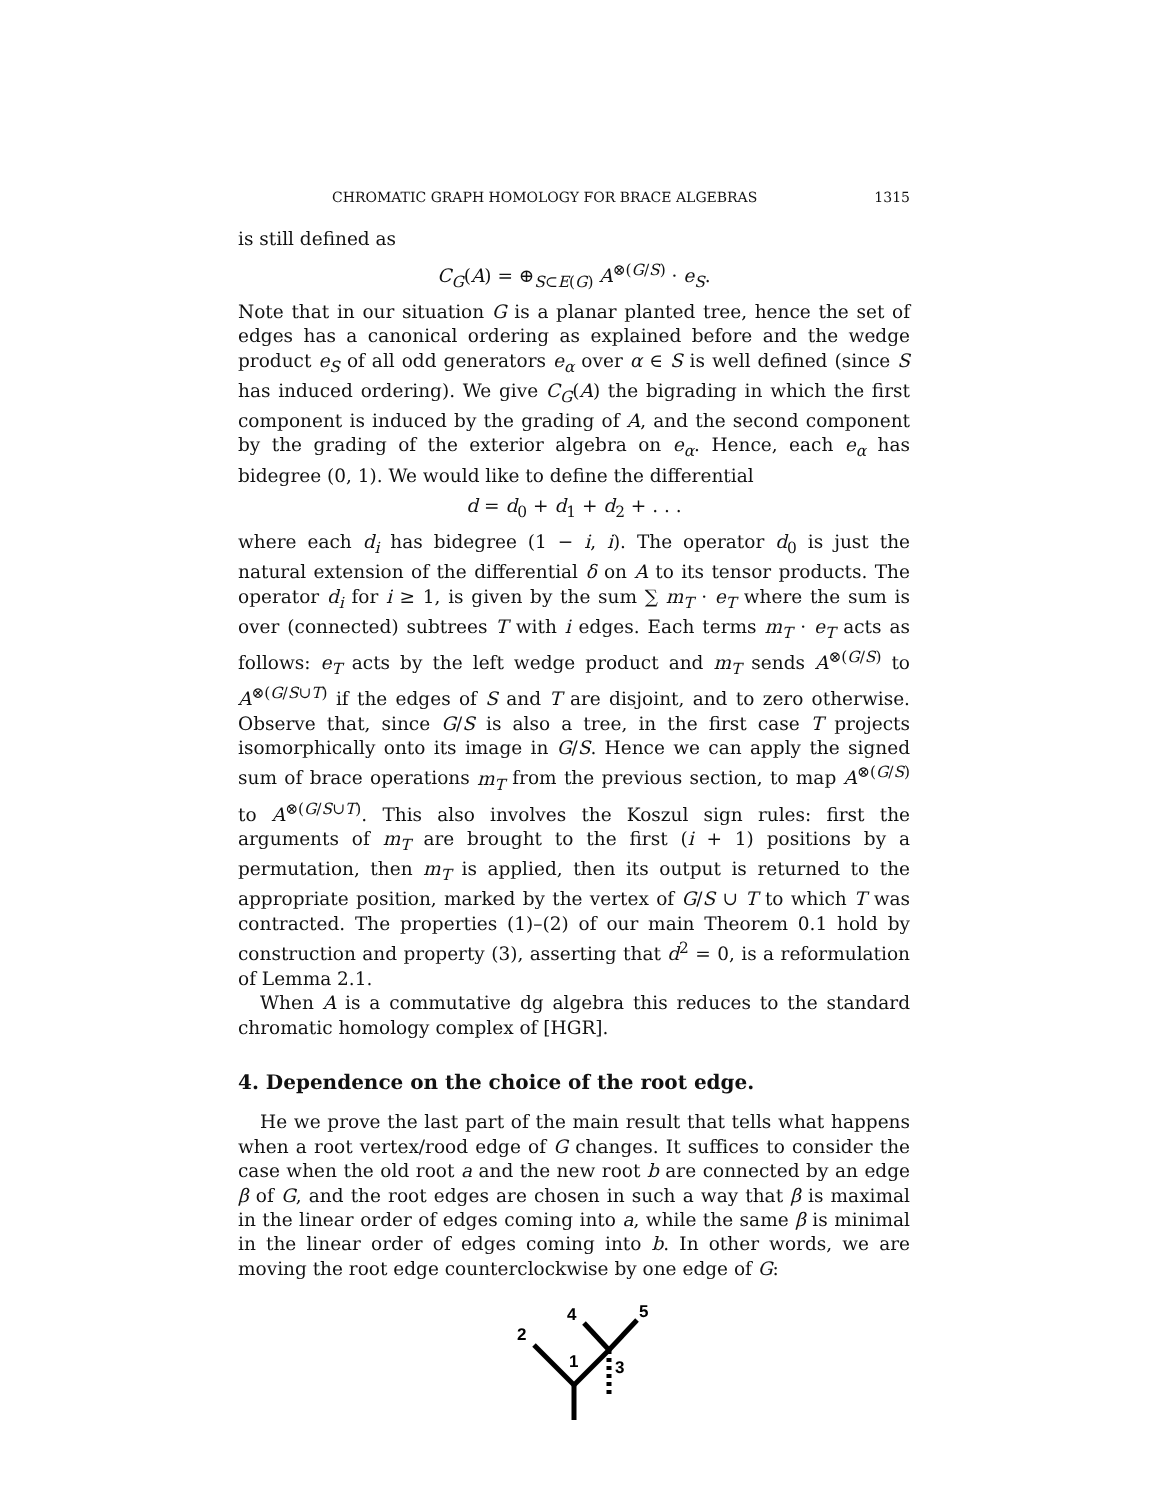CHROMATIC GRAPH HOMOLOGY FOR BRACE ALGEBRAS 1315
is still defined as
C<sub>G</sub>(A) = ⊕<sub>S⊂E(G)</sub> A<sup>⊗(G/S)</sup> · e<sub>S</sub>.
Note that in our situation G is a planar planted tree, hence the set of edges has a canonical ordering as explained before and the wedge product e<sub>S</sub> of all odd generators e<sub>α</sub> over α ∈ S is well defined (since S has induced ordering). We give C<sub>G</sub>(A) the bigrading in which the first component is induced by the grading of A, and the second component by the grading of the exterior algebra on e<sub>α</sub>. Hence, each e<sub>α</sub> has bidegree (0, 1). We would like to define the differential
d = d<sub>0</sub> + d<sub>1</sub> + d<sub>2</sub> + . . .
where each d<sub>i</sub> has bidegree (1 − i, i). The operator d<sub>0</sub> is just the natural extension of the differential δ on A to its tensor products. The operator d<sub>i</sub> for i ≥ 1, is given by the sum ∑ m<sub>T</sub> · e<sub>T</sub> where the sum is over (connected) subtrees T with i edges. Each terms m<sub>T</sub> · e<sub>T</sub> acts as follows: e<sub>T</sub> acts by the left wedge product and m<sub>T</sub> sends A<sup>⊗(G/S)</sup> to A<sup>⊗(G/S∪T)</sup> if the edges of S and T are disjoint, and to zero otherwise. Observe that, since G/S is also a tree, in the first case T projects isomorphically onto its image in G/S. Hence we can apply the signed sum of brace operations m<sub>T</sub> from the previous section, to map A<sup>⊗(G/S)</sup> to A<sup>⊗(G/S∪T)</sup>. This also involves the Koszul sign rules: first the arguments of m<sub>T</sub> are brought to the first (i + 1) positions by a permutation, then m<sub>T</sub> is applied, then its output is returned to the appropriate position, marked by the vertex of G/S ∪ T to which T was contracted. The properties (1)–(2) of our main Theorem 0.1 hold by construction and property (3), asserting that d<sup>2</sup> = 0, is a reformulation of Lemma 2.1.
When A is a commutative dg algebra this reduces to the standard chromatic homology complex of [HGR].
4. Dependence on the choice of the root edge.
He we prove the last part of the main result that tells what happens when a root vertex/rood edge of G changes. It suffices to consider the case when the old root a and the new root b are connected by an edge β of G, and the root edges are chosen in such a way that β is maximal in the linear order of edges coming into a, while the same β is minimal in the linear order of edges coming into b. In other words, we are moving the root edge counterclockwise by one edge of G:
2
1
3
4
5